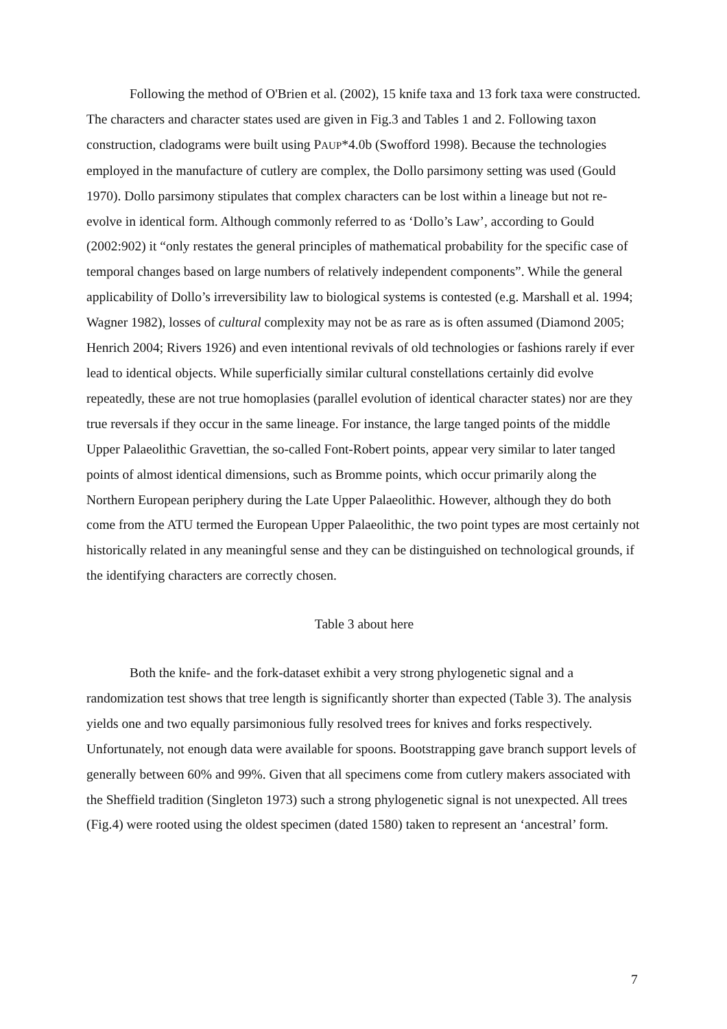Following the method of O'Brien et al. (2002), 15 knife taxa and 13 fork taxa were constructed. The characters and character states used are given in Fig.3 and Tables 1 and 2. Following taxon construction, cladograms were built using PAUP*4.0b (Swofford 1998). Because the technologies employed in the manufacture of cutlery are complex, the Dollo parsimony setting was used (Gould 1970). Dollo parsimony stipulates that complex characters can be lost within a lineage but not re-evolve in identical form. Although commonly referred to as ‘Dollo’s Law’, according to Gould (2002:902) it “only restates the general principles of mathematical probability for the specific case of temporal changes based on large numbers of relatively independent components”. While the general applicability of Dollo’s irreversibility law to biological systems is contested (e.g. Marshall et al. 1994; Wagner 1982), losses of cultural complexity may not be as rare as is often assumed (Diamond 2005; Henrich 2004; Rivers 1926) and even intentional revivals of old technologies or fashions rarely if ever lead to identical objects. While superficially similar cultural constellations certainly did evolve repeatedly, these are not true homoplasies (parallel evolution of identical character states) nor are they true reversals if they occur in the same lineage. For instance, the large tanged points of the middle Upper Palaeolithic Gravettian, the so-called Font-Robert points, appear very similar to later tanged points of almost identical dimensions, such as Bromme points, which occur primarily along the Northern European periphery during the Late Upper Palaeolithic. However, although they do both come from the ATU termed the European Upper Palaeolithic, the two point types are most certainly not historically related in any meaningful sense and they can be distinguished on technological grounds, if the identifying characters are correctly chosen.
Table 3 about here
Both the knife- and the fork-dataset exhibit a very strong phylogenetic signal and a randomization test shows that tree length is significantly shorter than expected (Table 3). The analysis yields one and two equally parsimonious fully resolved trees for knives and forks respectively. Unfortunately, not enough data were available for spoons. Bootstrapping gave branch support levels of generally between 60% and 99%. Given that all specimens come from cutlery makers associated with the Sheffield tradition (Singleton 1973) such a strong phylogenetic signal is not unexpected. All trees (Fig.4) were rooted using the oldest specimen (dated 1580) taken to represent an ‘ancestral’ form.
7